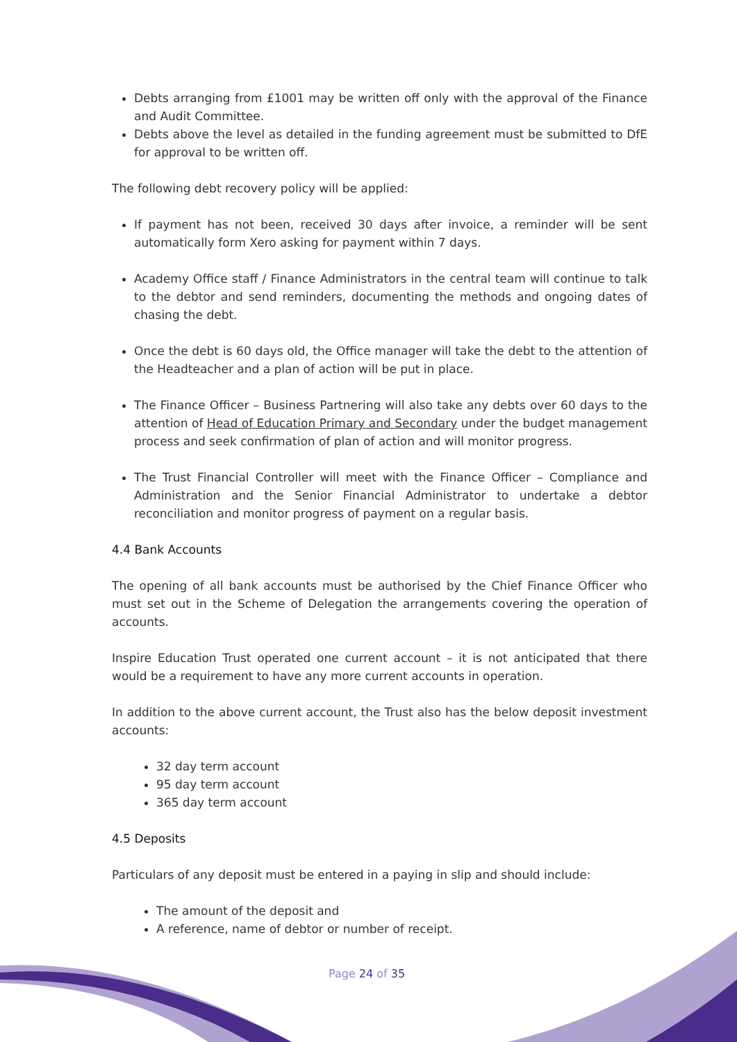Debts arranging from £1001 may be written off only with the approval of the Finance and Audit Committee.
Debts above the level as detailed in the funding agreement must be submitted to DfE for approval to be written off.
The following debt recovery policy will be applied:
If payment has not been, received 30 days after invoice, a reminder will be sent automatically form Xero asking for payment within 7 days.
Academy Office staff / Finance Administrators in the central team will continue to talk to the debtor and send reminders, documenting the methods and ongoing dates of chasing the debt.
Once the debt is 60 days old, the Office manager will take the debt to the attention of the Headteacher and a plan of action will be put in place.
The Finance Officer – Business Partnering will also take any debts over 60 days to the attention of Head of Education Primary and Secondary under the budget management process and seek confirmation of plan of action and will monitor progress.
The Trust Financial Controller will meet with the Finance Officer – Compliance and Administration and the Senior Financial Administrator to undertake a debtor reconciliation and monitor progress of payment on a regular basis.
4.4 Bank Accounts
The opening of all bank accounts must be authorised by the Chief Finance Officer who must set out in the Scheme of Delegation the arrangements covering the operation of accounts.
Inspire Education Trust operated one current account – it is not anticipated that there would be a requirement to have any more current accounts in operation.
In addition to the above current account, the Trust also has the below deposit investment accounts:
32 day term account
95 day term account
365 day term account
4.5 Deposits
Particulars of any deposit must be entered in a paying in slip and should include:
The amount of the deposit and
A reference, name of debtor or number of receipt.
Page 24 of 35